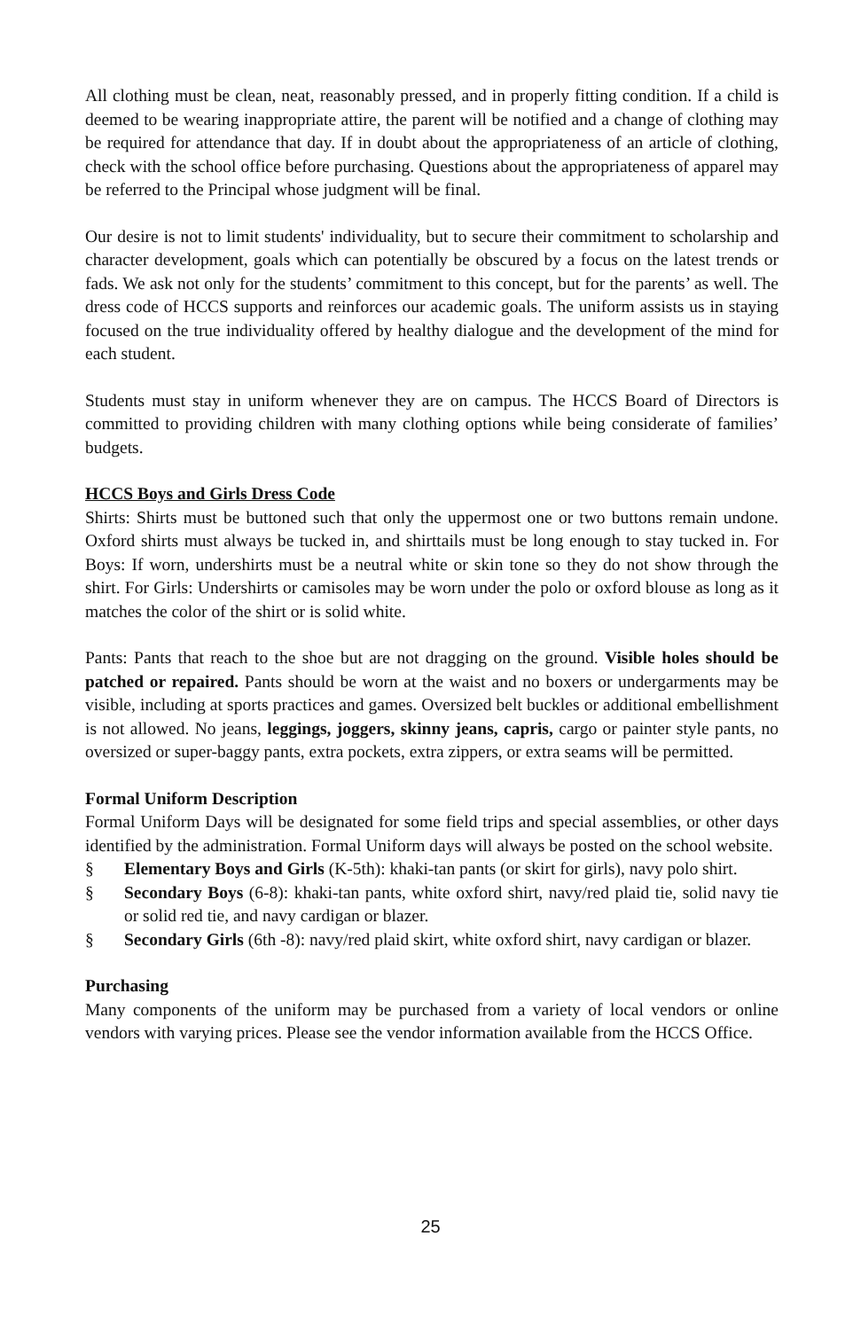All clothing must be clean, neat, reasonably pressed, and in properly fitting condition. If a child is deemed to be wearing inappropriate attire, the parent will be notified and a change of clothing may be required for attendance that day. If in doubt about the appro­priateness of an article of clothing, check with the school office before purchasing. Ques­tions about the appropriateness of apparel may be referred to the Principal whose judg­ment will be final.
Our desire is not to limit students' individuality, but to secure their commitment to schol­arship and character development, goals which can potentially be obscured by a focus on the latest trends or fads. We ask not only for the students’ commitment to this concept, but for the parents’ as well. The dress code of HCCS supports and reinforces our academ­ic goals. The uniform assists us in staying focused on the true individuality offered by healthy dialogue and the development of the mind for each student.
Students must stay in uniform whenever they are on campus. The HCCS Board of Direc­tors is committed to providing children with many clothing options while being consider­ate of families’ budgets.
HCCS Boys and Girls Dress Code
Shirts: Shirts must be buttoned such that only the uppermost one or two buttons remain undone. Oxford shirts must always be tucked in, and shirttails must be long enough to stay tucked in. For Boys: If worn, undershirts must be a neutral white or skin tone so they do not show through the shirt. For Girls: Undershirts or camisoles may be worn under the polo or oxford blouse as long as it matches the color of the shirt or is solid white.
Pants: Pants that reach to the shoe but are not dragging on the ground. Visible holes should be patched or repaired. Pants should be worn at the waist and no boxers or un­dergarments may be visible, including at sports practices and games. Oversized belt buckles or additional embellishment is not allowed. No jeans, leggings, joggers, skinny jeans, capris, cargo or painter style pants, no oversized or super-baggy pants, extra pock­ets, extra zippers, or extra seams will be permitted.
Formal Uniform Description
Formal Uniform Days will be designated for some field trips and special assemblies, or other days identified by the administration. Formal Uniform days will always be posted on the school website.
§ Elementary Boys and Girls (K-5th): khaki-tan pants (or skirt for girls), navy polo shirt.
§ Secondary Boys (6-8): khaki-tan pants, white oxford shirt, navy/red plaid tie, solid navy tie or solid red tie, and navy cardigan or blazer.
§ Secondary Girls (6th -8): navy/red plaid skirt, white oxford shirt, navy cardigan or blazer.
Purchasing
Many components of the uniform may be purchased from a variety of local vendors or online vendors with varying prices. Please see the vendor information available from the HCCS Office.
25